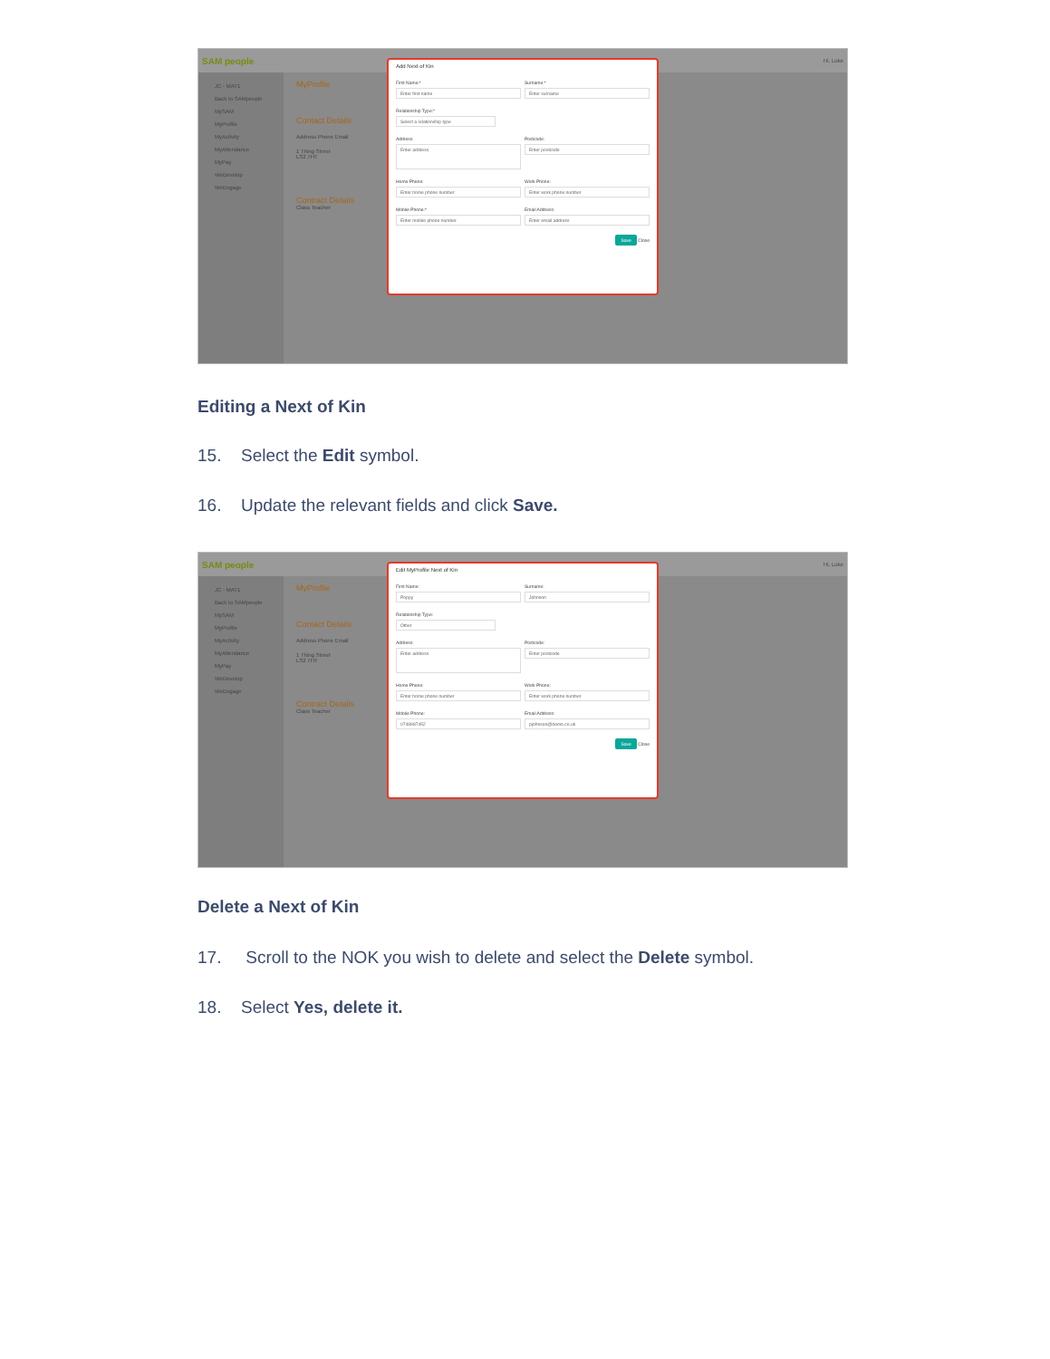SAM people Hi, Luke
JC - MAT1
Back to SAMpeople
MySAM
MyProfile
MyActivity
MyAttendance
MyPay
WeDevelop
WeEngage
MyProfile
Contact Details
Address Phone Email
1 Thing Street
LS2 7HT
Contract Details
Class Teacher
Add Next of Kin
First Name:*
Enter first name
Surname:*
Enter surname
Relationship Type:*
Select a relationship type
Address:
Enter address
Postcode:
Enter postcode
Home Phone:
Enter home phone number
Work Phone:
Enter work phone number
Mobile Phone:*
Enter mobile phone number
Email Address:
Enter email address
Save Close
Editing a Next of Kin
15. Select the Edit symbol.
16. Update the relevant fields and click Save.
SAM people Hi, Luke
JC - MAT1
Back to SAMpeople
MySAM
MyProfile
MyActivity
MyAttendance
MyPay
WeDevelop
WeEngage
MyProfile
Contact Details
Address Phone Email
1 Thing Street
LS2 7HT
Contract Details
Class Teacher
Edit MyProfile Next of Kin
First Name:
Poppy
Surname:
Johnson
Relationship Type:
Other
Address:
Enter address
Postcode:
Enter postcode
Home Phone:
Enter home phone number
Work Phone:
Enter work phone number
Mobile Phone:
0748987452
Email Address:
pjohnson@demo.co.uk
Save Close
Delete a Next of Kin
17. Scroll to the NOK you wish to delete and select the Delete symbol.
18. Select Yes, delete it.